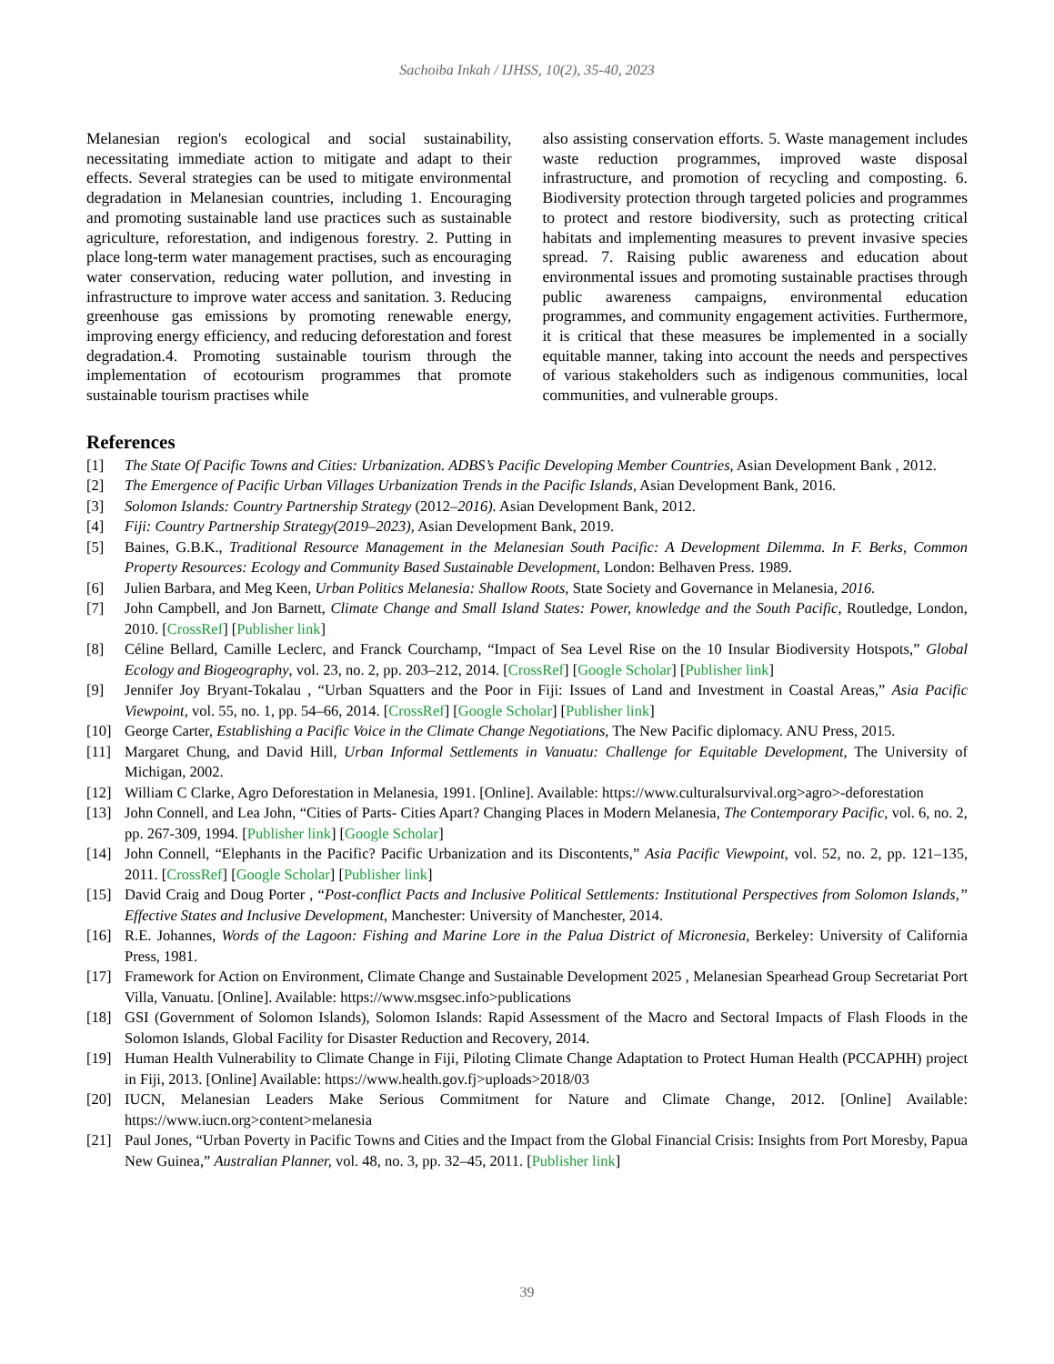Sachoiba Inkah / IJHSS, 10(2), 35-40, 2023
Melanesian region's ecological and social sustainability, necessitating immediate action to mitigate and adapt to their effects. Several strategies can be used to mitigate environmental degradation in Melanesian countries, including 1. Encouraging and promoting sustainable land use practices such as sustainable agriculture, reforestation, and indigenous forestry. 2. Putting in place long-term water management practises, such as encouraging water conservation, reducing water pollution, and investing in infrastructure to improve water access and sanitation. 3. Reducing greenhouse gas emissions by promoting renewable energy, improving energy efficiency, and reducing deforestation and forest degradation.4. Promoting sustainable tourism through the implementation of ecotourism programmes that promote sustainable tourism practises while
also assisting conservation efforts. 5. Waste management includes waste reduction programmes, improved waste disposal infrastructure, and promotion of recycling and composting. 6. Biodiversity protection through targeted policies and programmes to protect and restore biodiversity, such as protecting critical habitats and implementing measures to prevent invasive species spread. 7. Raising public awareness and education about environmental issues and promoting sustainable practises through public awareness campaigns, environmental education programmes, and community engagement activities. Furthermore, it is critical that these measures be implemented in a socially equitable manner, taking into account the needs and perspectives of various stakeholders such as indigenous communities, local communities, and vulnerable groups.
References
[1] The State Of Pacific Towns and Cities: Urbanization. ADBS’s Pacific Developing Member Countries, Asian Development Bank , 2012.
[2] The Emergence of Pacific Urban Villages Urbanization Trends in the Pacific Islands, Asian Development Bank, 2016.
[3] Solomon Islands: Country Partnership Strategy (2012–2016). Asian Development Bank, 2012.
[4] Fiji: Country Partnership Strategy(2019–2023), Asian Development Bank, 2019.
[5] Baines, G.B.K., Traditional Resource Management in the Melanesian South Pacific: A Development Dilemma. In F. Berks, Common Property Resources: Ecology and Community Based Sustainable Development, London: Belhaven Press. 1989.
[6] Julien Barbara, and Meg Keen, Urban Politics Melanesia: Shallow Roots, State Society and Governance in Melanesia, 2016.
[7] John Campbell, and Jon Barnett, Climate Change and Small Island States: Power, knowledge and the South Pacific, Routledge, London, 2010. [CrossRef] [Publisher link]
[8] Céline Bellard, Camille Leclerc, and Franck Courchamp, “Impact of Sea Level Rise on the 10 Insular Biodiversity Hotspots,” Global Ecology and Biogeography, vol. 23, no. 2, pp. 203–212, 2014. [CrossRef] [Google Scholar] [Publisher link]
[9] Jennifer Joy Bryant-Tokalau , “Urban Squatters and the Poor in Fiji: Issues of Land and Investment in Coastal Areas,” Asia Pacific Viewpoint, vol. 55, no. 1, pp. 54–66, 2014. [CrossRef] [Google Scholar] [Publisher link]
[10] George Carter, Establishing a Pacific Voice in the Climate Change Negotiations, The New Pacific diplomacy. ANU Press, 2015.
[11] Margaret Chung, and David Hill, Urban Informal Settlements in Vanuatu: Challenge for Equitable Development, The University of Michigan, 2002.
[12] William C Clarke, Agro Deforestation in Melanesia, 1991. [Online]. Available: https://www.culturalsurvival.org>agro>-deforestation
[13] John Connell, and Lea John, “Cities of Parts- Cities Apart? Changing Places in Modern Melanesia, The Contemporary Pacific, vol. 6, no. 2, pp. 267-309, 1994. [Publisher link] [Google Scholar]
[14] John Connell, “Elephants in the Pacific? Pacific Urbanization and its Discontents,” Asia Pacific Viewpoint, vol. 52, no. 2, pp. 121–135, 2011. [CrossRef] [Google Scholar] [Publisher link]
[15] David Craig and Doug Porter , “Post-conflict Pacts and Inclusive Political Settlements: Institutional Perspectives from Solomon Islands,” Effective States and Inclusive Development, Manchester: University of Manchester, 2014.
[16] R.E. Johannes, Words of the Lagoon: Fishing and Marine Lore in the Palua District of Micronesia, Berkeley: University of California Press, 1981.
[17] Framework for Action on Environment, Climate Change and Sustainable Development 2025 , Melanesian Spearhead Group Secretariat Port Villa, Vanuatu. [Online]. Available: https://www.msgsec.info>publications
[18] GSI (Government of Solomon Islands), Solomon Islands: Rapid Assessment of the Macro and Sectoral Impacts of Flash Floods in the Solomon Islands, Global Facility for Disaster Reduction and Recovery, 2014.
[19] Human Health Vulnerability to Climate Change in Fiji, Piloting Climate Change Adaptation to Protect Human Health (PCCAPHH) project in Fiji, 2013. [Online] Available: https://www.health.gov.fj>uploads>2018/03
[20] IUCN, Melanesian Leaders Make Serious Commitment for Nature and Climate Change, 2012. [Online] Available: https://www.iucn.org>content>melanesia
[21] Paul Jones, “Urban Poverty in Pacific Towns and Cities and the Impact from the Global Financial Crisis: Insights from Port Moresby, Papua New Guinea,” Australian Planner, vol. 48, no. 3, pp. 32–45, 2011. [Publisher link]
39